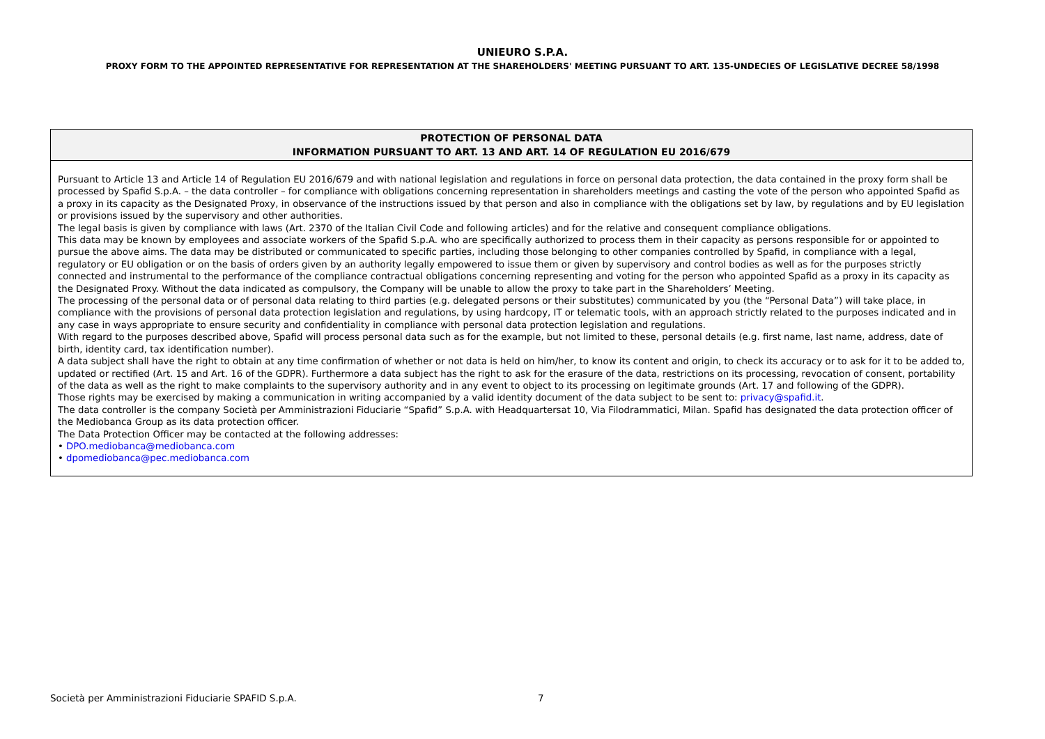UNIEURO S.P.A.
PROXY FORM TO THE APPOINTED REPRESENTATIVE FOR REPRESENTATION AT THE SHAREHOLDERS' MEETING PURSUANT TO ART. 135-UNDECIES OF LEGISLATIVE DECREE 58/1998
PROTECTION OF PERSONAL DATA
INFORMATION PURSUANT TO ART. 13 AND ART. 14 OF REGULATION EU 2016/679
Pursuant to Article 13 and Article 14 of Regulation EU 2016/679 and with national legislation and regulations in force on personal data protection, the data contained in the proxy form shall be processed by Spafid S.p.A. – the data controller – for compliance with obligations concerning representation in shareholders meetings and casting the vote of the person who appointed Spafid as a proxy in its capacity as the Designated Proxy, in observance of the instructions issued by that person and also in compliance with the obligations set by law, by regulations and by EU legislation or provisions issued by the supervisory and other authorities.
The legal basis is given by compliance with laws (Art. 2370 of the Italian Civil Code and following articles) and for the relative and consequent compliance obligations.
This data may be known by employees and associate workers of the Spafid S.p.A. who are specifically authorized to process them in their capacity as persons responsible for or appointed to pursue the above aims. The data may be distributed or communicated to specific parties, including those belonging to other companies controlled by Spafid, in compliance with a legal, regulatory or EU obligation or on the basis of orders given by an authority legally empowered to issue them or given by supervisory and control bodies as well as for the purposes strictly connected and instrumental to the performance of the compliance contractual obligations concerning representing and voting for the person who appointed Spafid as a proxy in its capacity as the Designated Proxy. Without the data indicated as compulsory, the Company will be unable to allow the proxy to take part in the Shareholders’ Meeting.
The processing of the personal data or of personal data relating to third parties (e.g. delegated persons or their substitutes) communicated by you (the “Personal Data”) will take place, in compliance with the provisions of personal data protection legislation and regulations, by using hardcopy, IT or telematic tools, with an approach strictly related to the purposes indicated and in any case in ways appropriate to ensure security and confidentiality in compliance with personal data protection legislation and regulations.
With regard to the purposes described above, Spafid will process personal data such as for the example, but not limited to these, personal details (e.g. first name, last name, address, date of birth, identity card, tax identification number).
A data subject shall have the right to obtain at any time confirmation of whether or not data is held on him/her, to know its content and origin, to check its accuracy or to ask for it to be added to, updated or rectified (Art. 15 and Art. 16 of the GDPR). Furthermore a data subject has the right to ask for the erasure of the data, restrictions on its processing, revocation of consent, portability of the data as well as the right to make complaints to the supervisory authority and in any event to object to its processing on legitimate grounds (Art. 17 and following of the GDPR).
Those rights may be exercised by making a communication in writing accompanied by a valid identity document of the data subject to be sent to: privacy@spafid.it.
The data controller is the company Società per Amministrazioni Fiduciarie “Spafid” S.p.A. with Headquartersat 10, Via Filodrammatici, Milan. Spafid has designated the data protection officer of the Mediobanca Group as its data protection officer.
The Data Protection Officer may be contacted at the following addresses:
• DPO.mediobanca@mediobanca.com
• dpomediobanca@pec.mediobanca.com
Società per Amministrazioni Fiduciarie SPAFID S.p.A. 7